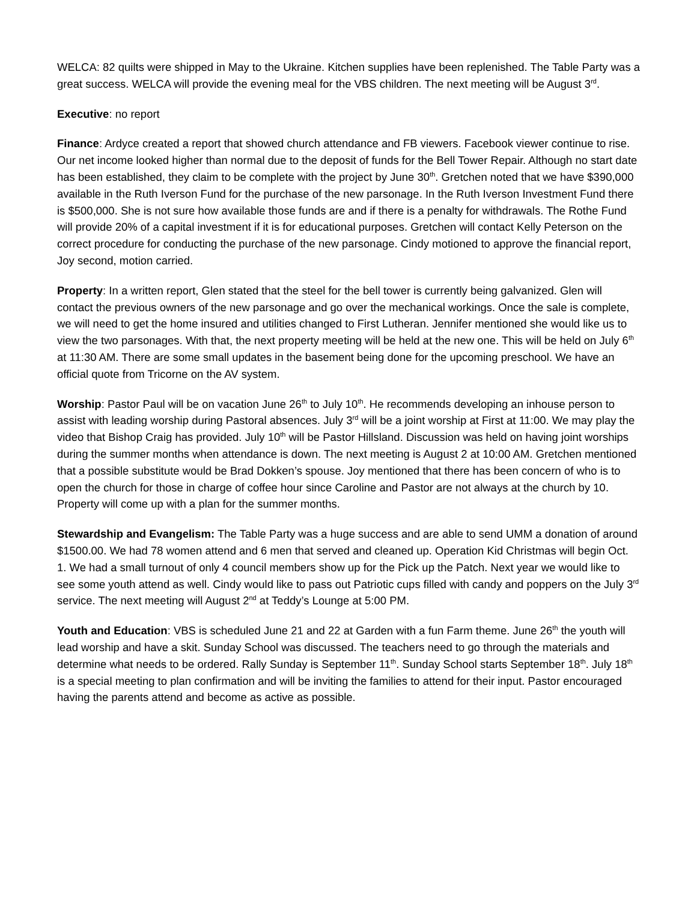WELCA: 82 quilts were shipped in May to the Ukraine. Kitchen supplies have been replenished. The Table Party was a great success. WELCA will provide the evening meal for the VBS children. The next meeting will be August 3<sup>rd</sup>.
Executive: no report
Finance: Ardyce created a report that showed church attendance and FB viewers. Facebook viewer continue to rise. Our net income looked higher than normal due to the deposit of funds for the Bell Tower Repair. Although no start date has been established, they claim to be complete with the project by June 30<sup>th</sup>. Gretchen noted that we have $390,000 available in the Ruth Iverson Fund for the purchase of the new parsonage. In the Ruth Iverson Investment Fund there is $500,000. She is not sure how available those funds are and if there is a penalty for withdrawals. The Rothe Fund will provide 20% of a capital investment if it is for educational purposes. Gretchen will contact Kelly Peterson on the correct procedure for conducting the purchase of the new parsonage. Cindy motioned to approve the financial report, Joy second, motion carried.
Property: In a written report, Glen stated that the steel for the bell tower is currently being galvanized. Glen will contact the previous owners of the new parsonage and go over the mechanical workings. Once the sale is complete, we will need to get the home insured and utilities changed to First Lutheran. Jennifer mentioned she would like us to view the two parsonages. With that, the next property meeting will be held at the new one. This will be held on July 6<sup>th</sup> at 11:30 AM. There are some small updates in the basement being done for the upcoming preschool. We have an official quote from Tricorne on the AV system.
Worship: Pastor Paul will be on vacation June 26<sup>th</sup> to July 10<sup>th</sup>. He recommends developing an inhouse person to assist with leading worship during Pastoral absences. July 3<sup>rd</sup> will be a joint worship at First at 11:00. We may play the video that Bishop Craig has provided. July 10<sup>th</sup> will be Pastor Hillsland. Discussion was held on having joint worships during the summer months when attendance is down. The next meeting is August 2 at 10:00 AM. Gretchen mentioned that a possible substitute would be Brad Dokken’s spouse. Joy mentioned that there has been concern of who is to open the church for those in charge of coffee hour since Caroline and Pastor are not always at the church by 10. Property will come up with a plan for the summer months.
Stewardship and Evangelism: The Table Party was a huge success and are able to send UMM a donation of around $1500.00. We had 78 women attend and 6 men that served and cleaned up. Operation Kid Christmas will begin Oct. 1. We had a small turnout of only 4 council members show up for the Pick up the Patch. Next year we would like to see some youth attend as well. Cindy would like to pass out Patriotic cups filled with candy and poppers on the July 3<sup>rd</sup> service. The next meeting will August 2<sup>nd</sup> at Teddy’s Lounge at 5:00 PM.
Youth and Education: VBS is scheduled June 21 and 22 at Garden with a fun Farm theme. June 26<sup>th</sup> the youth will lead worship and have a skit. Sunday School was discussed. The teachers need to go through the materials and determine what needs to be ordered. Rally Sunday is September 11<sup>th</sup>. Sunday School starts September 18<sup>th</sup>. July 18<sup>th</sup> is a special meeting to plan confirmation and will be inviting the families to attend for their input. Pastor encouraged having the parents attend and become as active as possible.